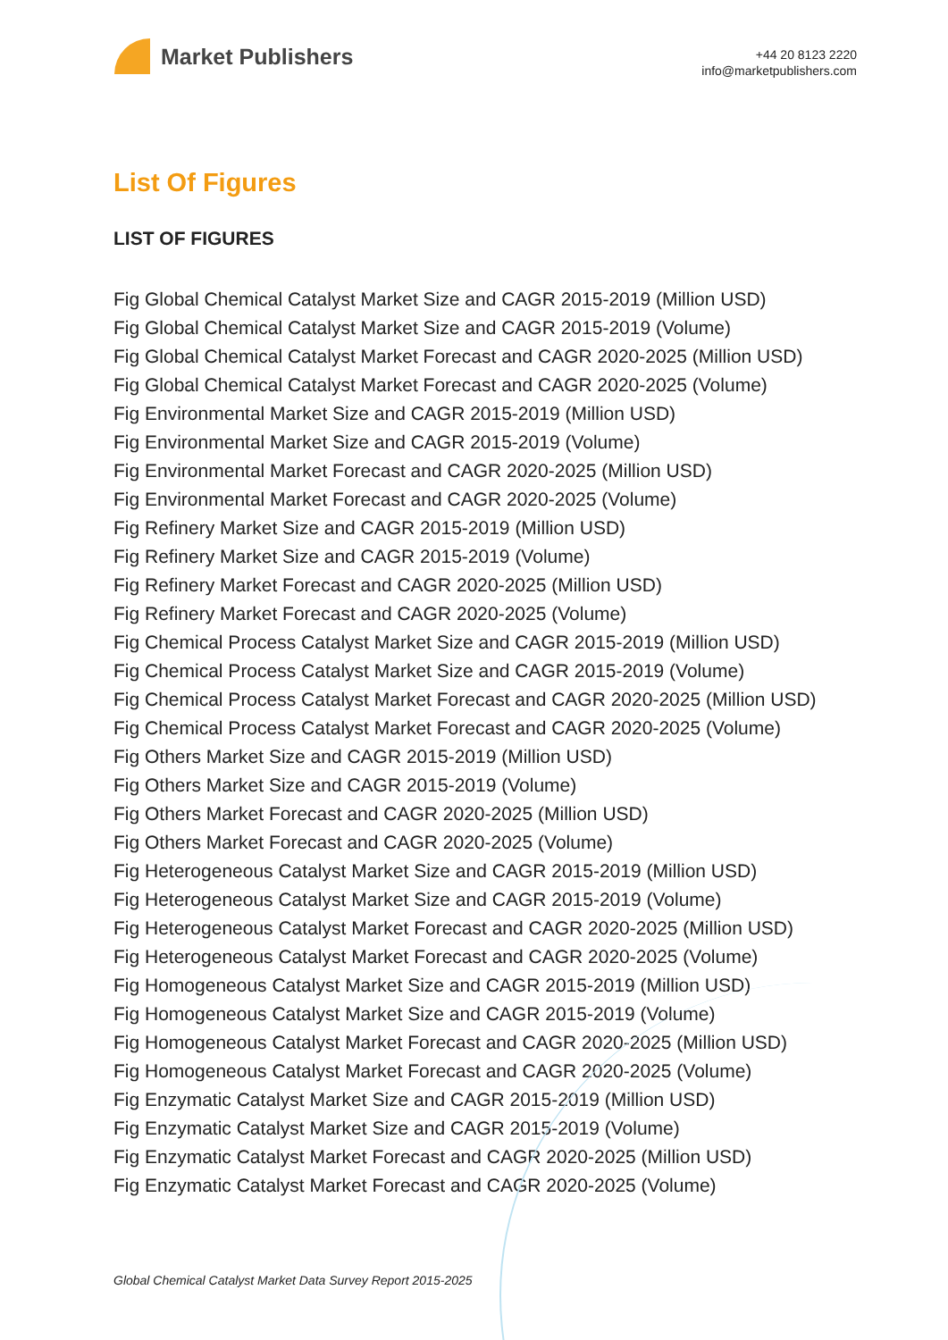Market Publishers
+44 20 8123 2220
info@marketpublishers.com
List Of Figures
LIST OF FIGURES
Fig Global Chemical Catalyst Market Size and CAGR 2015-2019 (Million USD)
Fig Global Chemical Catalyst Market Size and CAGR 2015-2019 (Volume)
Fig Global Chemical Catalyst Market Forecast and CAGR 2020-2025 (Million USD)
Fig Global Chemical Catalyst Market Forecast and CAGR 2020-2025 (Volume)
Fig Environmental Market Size and CAGR 2015-2019 (Million USD)
Fig Environmental Market Size and CAGR 2015-2019 (Volume)
Fig Environmental Market Forecast and CAGR 2020-2025 (Million USD)
Fig Environmental Market Forecast and CAGR 2020-2025 (Volume)
Fig Refinery Market Size and CAGR 2015-2019 (Million USD)
Fig Refinery Market Size and CAGR 2015-2019 (Volume)
Fig Refinery Market Forecast and CAGR 2020-2025 (Million USD)
Fig Refinery Market Forecast and CAGR 2020-2025 (Volume)
Fig Chemical Process Catalyst Market Size and CAGR 2015-2019 (Million USD)
Fig Chemical Process Catalyst Market Size and CAGR 2015-2019 (Volume)
Fig Chemical Process Catalyst Market Forecast and CAGR 2020-2025 (Million USD)
Fig Chemical Process Catalyst Market Forecast and CAGR 2020-2025 (Volume)
Fig Others Market Size and CAGR 2015-2019 (Million USD)
Fig Others Market Size and CAGR 2015-2019 (Volume)
Fig Others Market Forecast and CAGR 2020-2025 (Million USD)
Fig Others Market Forecast and CAGR 2020-2025 (Volume)
Fig Heterogeneous Catalyst Market Size and CAGR 2015-2019 (Million USD)
Fig Heterogeneous Catalyst Market Size and CAGR 2015-2019 (Volume)
Fig Heterogeneous Catalyst Market Forecast and CAGR 2020-2025 (Million USD)
Fig Heterogeneous Catalyst Market Forecast and CAGR 2020-2025 (Volume)
Fig Homogeneous Catalyst Market Size and CAGR 2015-2019 (Million USD)
Fig Homogeneous Catalyst Market Size and CAGR 2015-2019 (Volume)
Fig Homogeneous Catalyst Market Forecast and CAGR 2020-2025 (Million USD)
Fig Homogeneous Catalyst Market Forecast and CAGR 2020-2025 (Volume)
Fig Enzymatic Catalyst Market Size and CAGR 2015-2019 (Million USD)
Fig Enzymatic Catalyst Market Size and CAGR 2015-2019 (Volume)
Fig Enzymatic Catalyst Market Forecast and CAGR 2020-2025 (Million USD)
Fig Enzymatic Catalyst Market Forecast and CAGR 2020-2025 (Volume)
Global Chemical Catalyst Market Data Survey Report 2015-2025